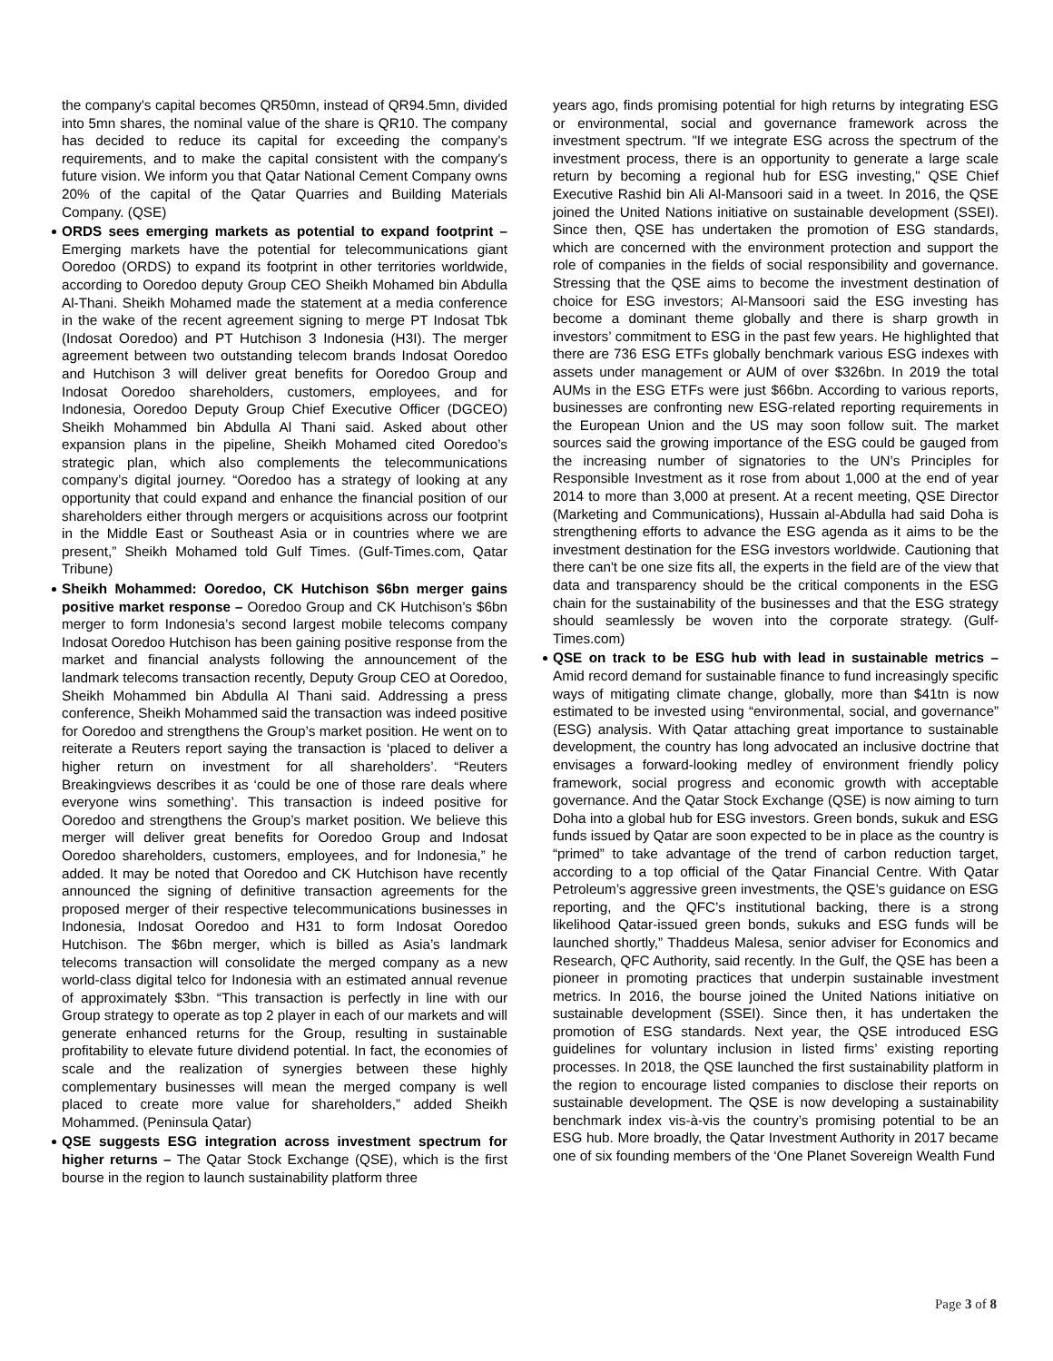the company's capital becomes QR50mn, instead of QR94.5mn, divided into 5mn shares, the nominal value of the share is QR10. The company has decided to reduce its capital for exceeding the company's requirements, and to make the capital consistent with the company's future vision. We inform you that Qatar National Cement Company owns 20% of the capital of the Qatar Quarries and Building Materials Company. (QSE)
ORDS sees emerging markets as potential to expand footprint – Emerging markets have the potential for telecommunications giant Ooredoo (ORDS) to expand its footprint in other territories worldwide, according to Ooredoo deputy Group CEO Sheikh Mohamed bin Abdulla Al-Thani. Sheikh Mohamed made the statement at a media conference in the wake of the recent agreement signing to merge PT Indosat Tbk (Indosat Ooredoo) and PT Hutchison 3 Indonesia (H3I). The merger agreement between two outstanding telecom brands Indosat Ooredoo and Hutchison 3 will deliver great benefits for Ooredoo Group and Indosat Ooredoo shareholders, customers, employees, and for Indonesia, Ooredoo Deputy Group Chief Executive Officer (DGCEO) Sheikh Mohammed bin Abdulla Al Thani said. Asked about other expansion plans in the pipeline, Sheikh Mohamed cited Ooredoo’s strategic plan, which also complements the telecommunications company’s digital journey. “Ooredoo has a strategy of looking at any opportunity that could expand and enhance the financial position of our shareholders either through mergers or acquisitions across our footprint in the Middle East or Southeast Asia or in countries where we are present,” Sheikh Mohamed told Gulf Times. (Gulf-Times.com, Qatar Tribune)
Sheikh Mohammed: Ooredoo, CK Hutchison $6bn merger gains positive market response – Ooredoo Group and CK Hutchison’s $6bn merger to form Indonesia’s second largest mobile telecoms company Indosat Ooredoo Hutchison has been gaining positive response from the market and financial analysts following the announcement of the landmark telecoms transaction recently, Deputy Group CEO at Ooredoo, Sheikh Mohammed bin Abdulla Al Thani said. Addressing a press conference, Sheikh Mohammed said the transaction was indeed positive for Ooredoo and strengthens the Group’s market position. He went on to reiterate a Reuters report saying the transaction is ‘placed to deliver a higher return on investment for all shareholders’. “Reuters Breakingviews describes it as ‘could be one of those rare deals where everyone wins something’. This transaction is indeed positive for Ooredoo and strengthens the Group’s market position. We believe this merger will deliver great benefits for Ooredoo Group and Indosat Ooredoo shareholders, customers, employees, and for Indonesia,” he added. It may be noted that Ooredoo and CK Hutchison have recently announced the signing of definitive transaction agreements for the proposed merger of their respective telecommunications businesses in Indonesia, Indosat Ooredoo and H31 to form Indosat Ooredoo Hutchison. The $6bn merger, which is billed as Asia’s landmark telecoms transaction will consolidate the merged company as a new world-class digital telco for Indonesia with an estimated annual revenue of approximately $3bn. “This transaction is perfectly in line with our Group strategy to operate as top 2 player in each of our markets and will generate enhanced returns for the Group, resulting in sustainable profitability to elevate future dividend potential. In fact, the economies of scale and the realization of synergies between these highly complementary businesses will mean the merged company is well placed to create more value for shareholders,” added Sheikh Mohammed. (Peninsula Qatar)
QSE suggests ESG integration across investment spectrum for higher returns – The Qatar Stock Exchange (QSE), which is the first bourse in the region to launch sustainability platform three
years ago, finds promising potential for high returns by integrating ESG or environmental, social and governance framework across the investment spectrum. "If we integrate ESG across the spectrum of the investment process, there is an opportunity to generate a large scale return by becoming a regional hub for ESG investing," QSE Chief Executive Rashid bin Ali Al-Mansoori said in a tweet. In 2016, the QSE joined the United Nations initiative on sustainable development (SSEI). Since then, QSE has undertaken the promotion of ESG standards, which are concerned with the environment protection and support the role of companies in the fields of social responsibility and governance. Stressing that the QSE aims to become the investment destination of choice for ESG investors; Al-Mansoori said the ESG investing has become a dominant theme globally and there is sharp growth in investors’ commitment to ESG in the past few years. He highlighted that there are 736 ESG ETFs globally benchmark various ESG indexes with assets under management or AUM of over $326bn. In 2019 the total AUMs in the ESG ETFs were just $66bn. According to various reports, businesses are confronting new ESG-related reporting requirements in the European Union and the US may soon follow suit. The market sources said the growing importance of the ESG could be gauged from the increasing number of signatories to the UN’s Principles for Responsible Investment as it rose from about 1,000 at the end of year 2014 to more than 3,000 at present. At a recent meeting, QSE Director (Marketing and Communications), Hussain al-Abdulla had said Doha is strengthening efforts to advance the ESG agenda as it aims to be the investment destination for the ESG investors worldwide. Cautioning that there can't be one size fits all, the experts in the field are of the view that data and transparency should be the critical components in the ESG chain for the sustainability of the businesses and that the ESG strategy should seamlessly be woven into the corporate strategy. (Gulf-Times.com)
QSE on track to be ESG hub with lead in sustainable metrics – Amid record demand for sustainable finance to fund increasingly specific ways of mitigating climate change, globally, more than $41tn is now estimated to be invested using “environmental, social, and governance” (ESG) analysis. With Qatar attaching great importance to sustainable development, the country has long advocated an inclusive doctrine that envisages a forward-looking medley of environment friendly policy framework, social progress and economic growth with acceptable governance. And the Qatar Stock Exchange (QSE) is now aiming to turn Doha into a global hub for ESG investors. Green bonds, sukuk and ESG funds issued by Qatar are soon expected to be in place as the country is “primed” to take advantage of the trend of carbon reduction target, according to a top official of the Qatar Financial Centre. With Qatar Petroleum’s aggressive green investments, the QSE’s guidance on ESG reporting, and the QFC’s institutional backing, there is a strong likelihood Qatar-issued green bonds, sukuks and ESG funds will be launched shortly,” Thaddeus Malesa, senior adviser for Economics and Research, QFC Authority, said recently. In the Gulf, the QSE has been a pioneer in promoting practices that underpin sustainable investment metrics. In 2016, the bourse joined the United Nations initiative on sustainable development (SSEI). Since then, it has undertaken the promotion of ESG standards. Next year, the QSE introduced ESG guidelines for voluntary inclusion in listed firms’ existing reporting processes. In 2018, the QSE launched the first sustainability platform in the region to encourage listed companies to disclose their reports on sustainable development. The QSE is now developing a sustainability benchmark index vis-à-vis the country’s promising potential to be an ESG hub. More broadly, the Qatar Investment Authority in 2017 became one of six founding members of the ‘One Planet Sovereign Wealth Fund
Page 3 of 8